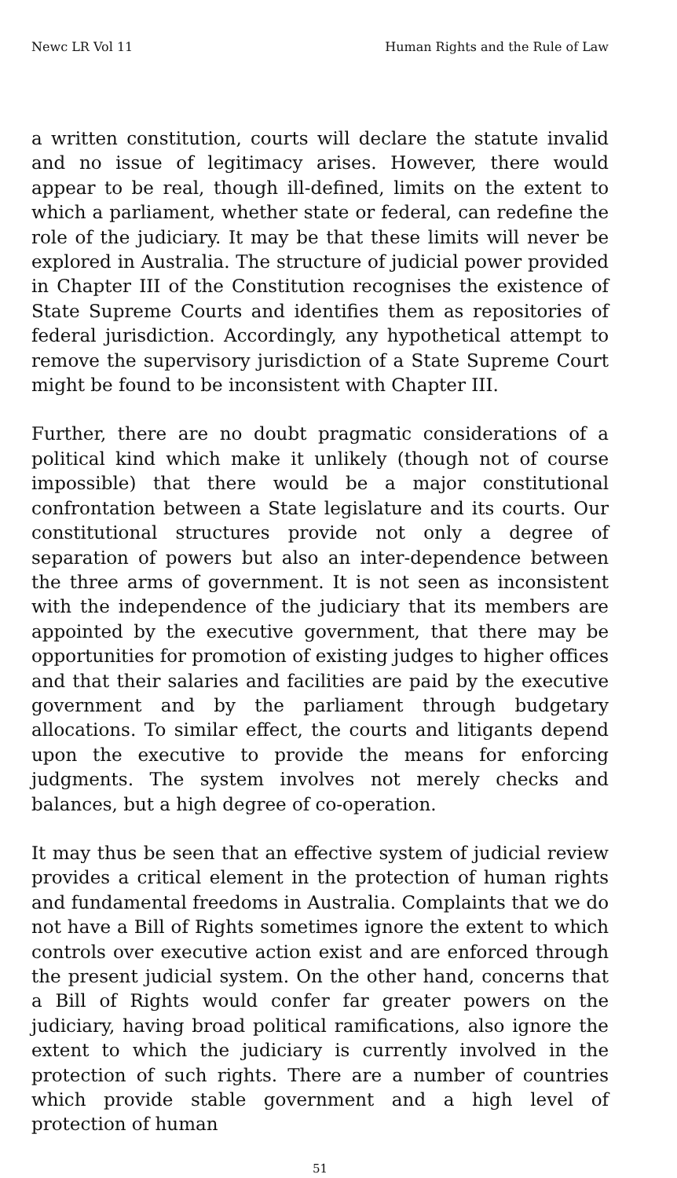Newc LR Vol 11 Human Rights and the Rule of Law
a written constitution, courts will declare the statute invalid and no issue of legitimacy arises. However, there would appear to be real, though ill-defined, limits on the extent to which a parliament, whether state or federal, can redefine the role of the judiciary. It may be that these limits will never be explored in Australia. The structure of judicial power provided in Chapter III of the Constitution recognises the existence of State Supreme Courts and identifies them as repositories of federal jurisdiction. Accordingly, any hypothetical attempt to remove the supervisory jurisdiction of a State Supreme Court might be found to be inconsistent with Chapter III.
Further, there are no doubt pragmatic considerations of a political kind which make it unlikely (though not of course impossible) that there would be a major constitutional confrontation between a State legislature and its courts. Our constitutional structures provide not only a degree of separation of powers but also an inter-dependence between the three arms of government. It is not seen as inconsistent with the independence of the judiciary that its members are appointed by the executive government, that there may be opportunities for promotion of existing judges to higher offices and that their salaries and facilities are paid by the executive government and by the parliament through budgetary allocations. To similar effect, the courts and litigants depend upon the executive to provide the means for enforcing judgments. The system involves not merely checks and balances, but a high degree of co-operation.
It may thus be seen that an effective system of judicial review provides a critical element in the protection of human rights and fundamental freedoms in Australia. Complaints that we do not have a Bill of Rights sometimes ignore the extent to which controls over executive action exist and are enforced through the present judicial system. On the other hand, concerns that a Bill of Rights would confer far greater powers on the judiciary, having broad political ramifications, also ignore the extent to which the judiciary is currently involved in the protection of such rights. There are a number of countries which provide stable government and a high level of protection of human
51